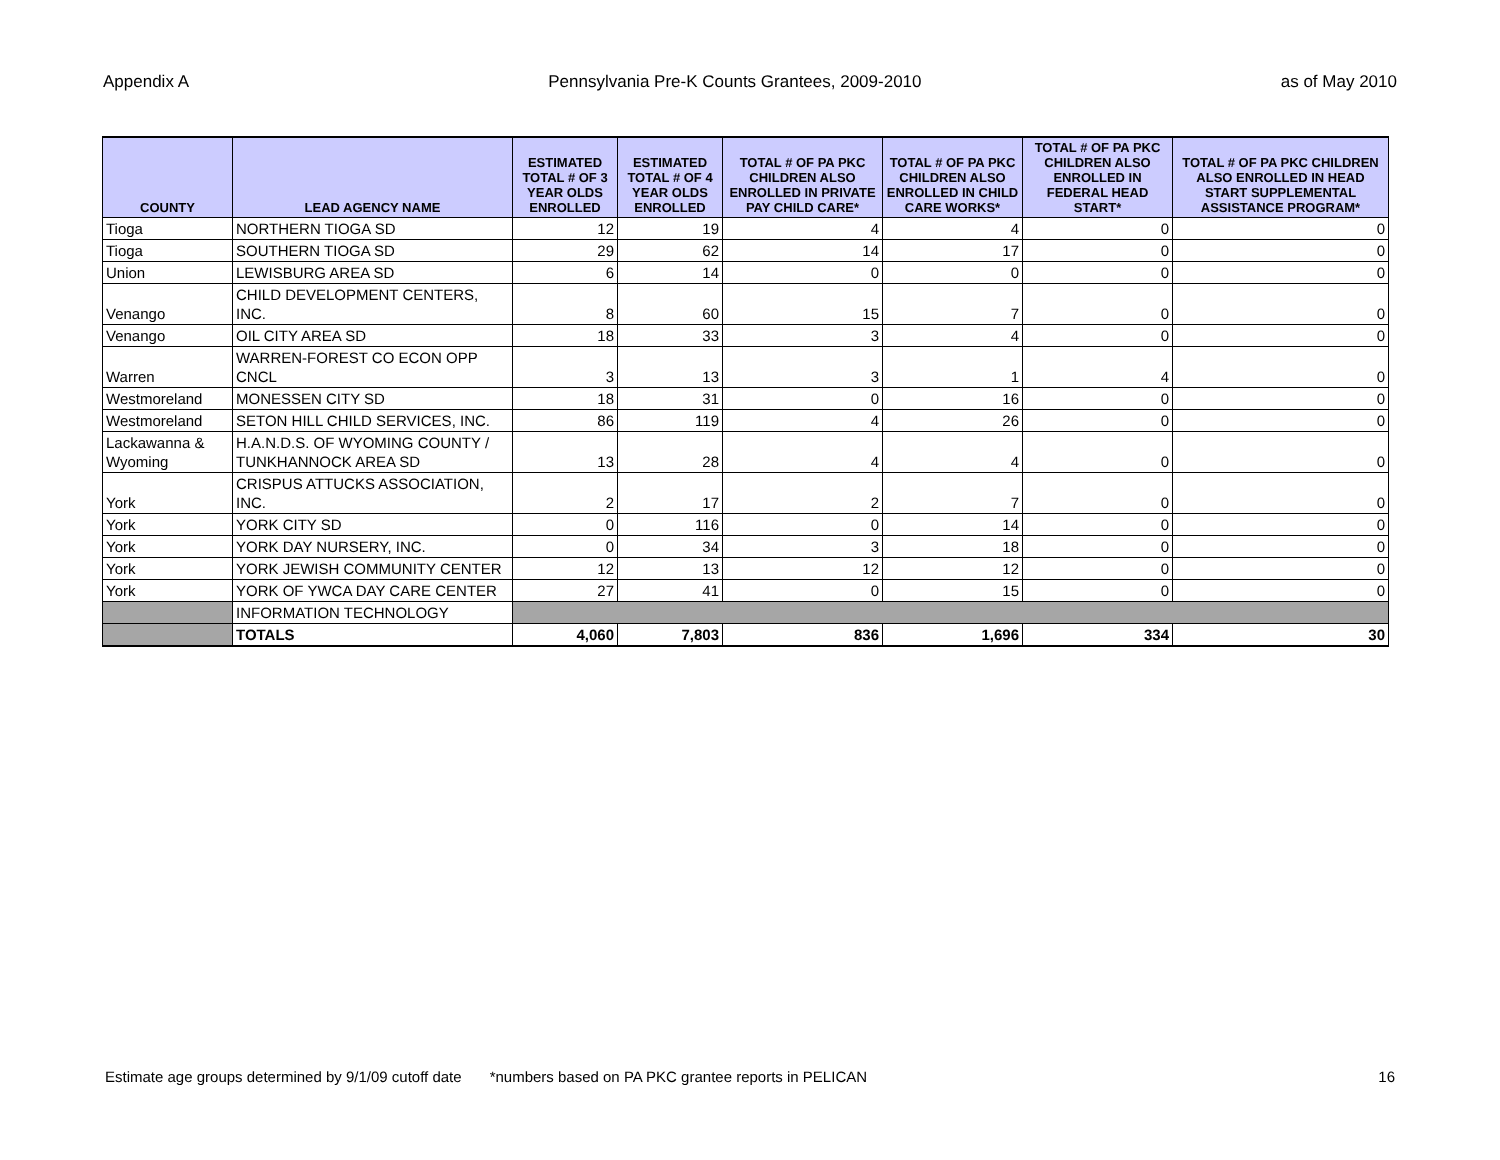Appendix A Pennsylvania Pre-K Counts Grantees, 2009-2010 as of May 2010
| COUNTY | LEAD AGENCY NAME | ESTIMATED TOTAL # OF 3 YEAR OLDS ENROLLED | ESTIMATED TOTAL # OF 4 YEAR OLDS ENROLLED | TOTAL # OF PA PKC CHILDREN ALSO ENROLLED IN PRIVATE PAY CHILD CARE* | TOTAL # OF PA PKC CHILDREN ALSO ENROLLED IN CHILD CARE WORKS* | TOTAL # OF PA PKC CHILDREN ALSO ENROLLED IN FEDERAL HEAD START* | TOTAL # OF PA PKC CHILDREN ALSO ENROLLED IN HEAD START SUPPLEMENTAL ASSISTANCE PROGRAM* |
| --- | --- | --- | --- | --- | --- | --- | --- |
| Tioga | NORTHERN TIOGA SD | 12 | 19 | 4 | 4 | 0 | 0 |
| Tioga | SOUTHERN TIOGA SD | 29 | 62 | 14 | 17 | 0 | 0 |
| Union | LEWISBURG AREA SD | 6 | 14 | 0 | 0 | 0 | 0 |
| Venango | CHILD DEVELOPMENT CENTERS, INC. | 8 | 60 | 15 | 7 | 0 | 0 |
| Venango | OIL CITY AREA SD | 18 | 33 | 3 | 4 | 0 | 0 |
| Warren | WARREN-FOREST CO ECON OPP CNCL | 3 | 13 | 3 | 1 | 4 | 0 |
| Westmoreland | MONESSEN CITY SD | 18 | 31 | 0 | 16 | 0 | 0 |
| Westmoreland | SETON HILL CHILD SERVICES, INC. | 86 | 119 | 4 | 26 | 0 | 0 |
| Lackawanna & Wyoming | H.A.N.D.S. OF WYOMING COUNTY / TUNKHANNOCK AREA SD | 13 | 28 | 4 | 4 | 0 | 0 |
| York | CRISPUS ATTUCKS ASSOCIATION, INC. | 2 | 17 | 2 | 7 | 0 | 0 |
| York | YORK CITY SD | 0 | 116 | 0 | 14 | 0 | 0 |
| York | YORK DAY NURSERY, INC. | 0 | 34 | 3 | 18 | 0 | 0 |
| York | YORK JEWISH COMMUNITY CENTER | 12 | 13 | 12 | 12 | 0 | 0 |
| York | YORK OF YWCA DAY CARE CENTER | 27 | 41 | 0 | 15 | 0 | 0 |
| | INFORMATION TECHNOLOGY | | | | | | |
| | TOTALS | 4,060 | 7,803 | 836 | 1,696 | 334 | 30 |
Estimate age groups determined by 9/1/09 cutoff date *numbers based on PA PKC grantee reports in PELICAN 16